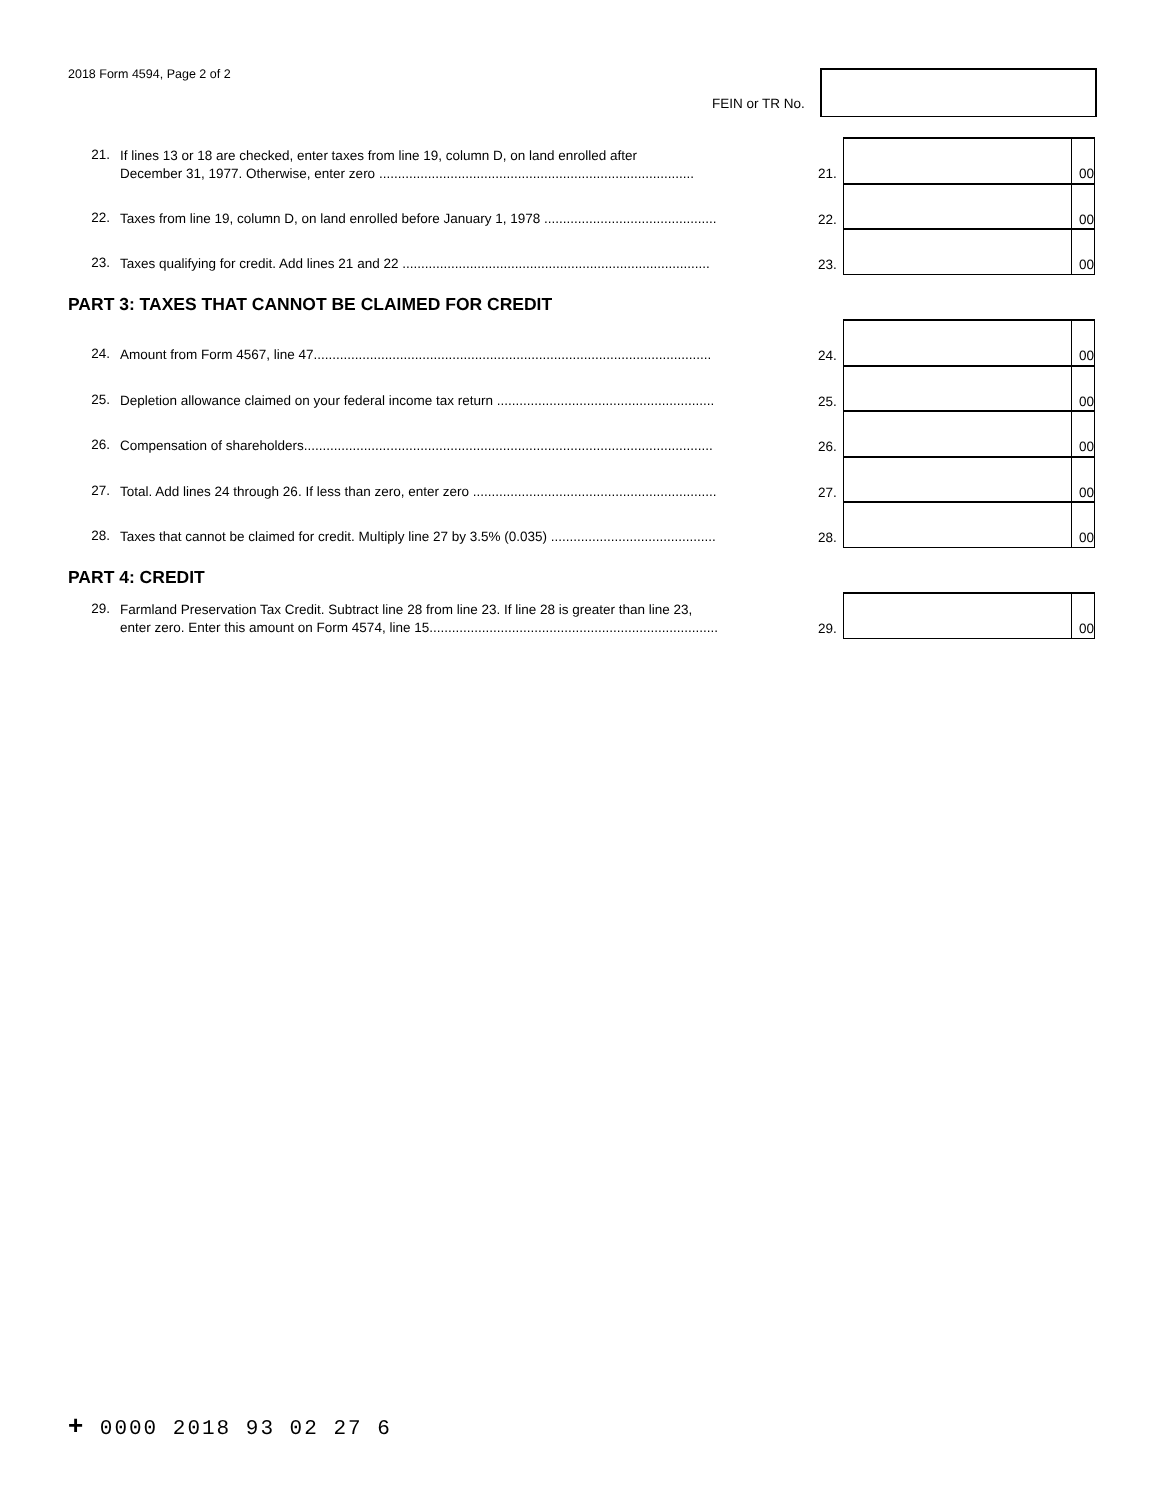2018 Form 4594, Page 2 of 2
FEIN or TR No.
21.
If lines 13 or 18 are checked, enter taxes from line 19, column D, on land enrolled after
December 31, 1977. Otherwise, enter zero ....................................................................................
21.
00
22.
Taxes from line 19, column D, on land enrolled before January 1, 1978 ..............................................
22.
00
23.
Taxes qualifying for credit. Add lines 21 and 22 ..................................................................................
23.
00
PART 3: TAXES THAT CANNOT BE CLAIMED FOR CREDIT
24.
Amount from Form 4567, line 47..........................................................................................................
24.
00
25.
Depletion allowance claimed on your federal income tax return ..........................................................
25.
00
26.
Compensation of shareholders.............................................................................................................
26.
00
27.
Total. Add lines 24 through 26. If less than zero, enter zero .................................................................
27.
00
28.
Taxes that cannot be claimed for credit. Multiply line 27 by 3.5% (0.035) ............................................
28.
00
PART 4: CREDIT
29.
Farmland Preservation Tax Credit. Subtract line 28 from line 23. If line 28 is greater than line 23,
enter zero. Enter this amount on Form 4574, line 15.............................................................................
29.
00
+ 0000 2018 93 02 27 6